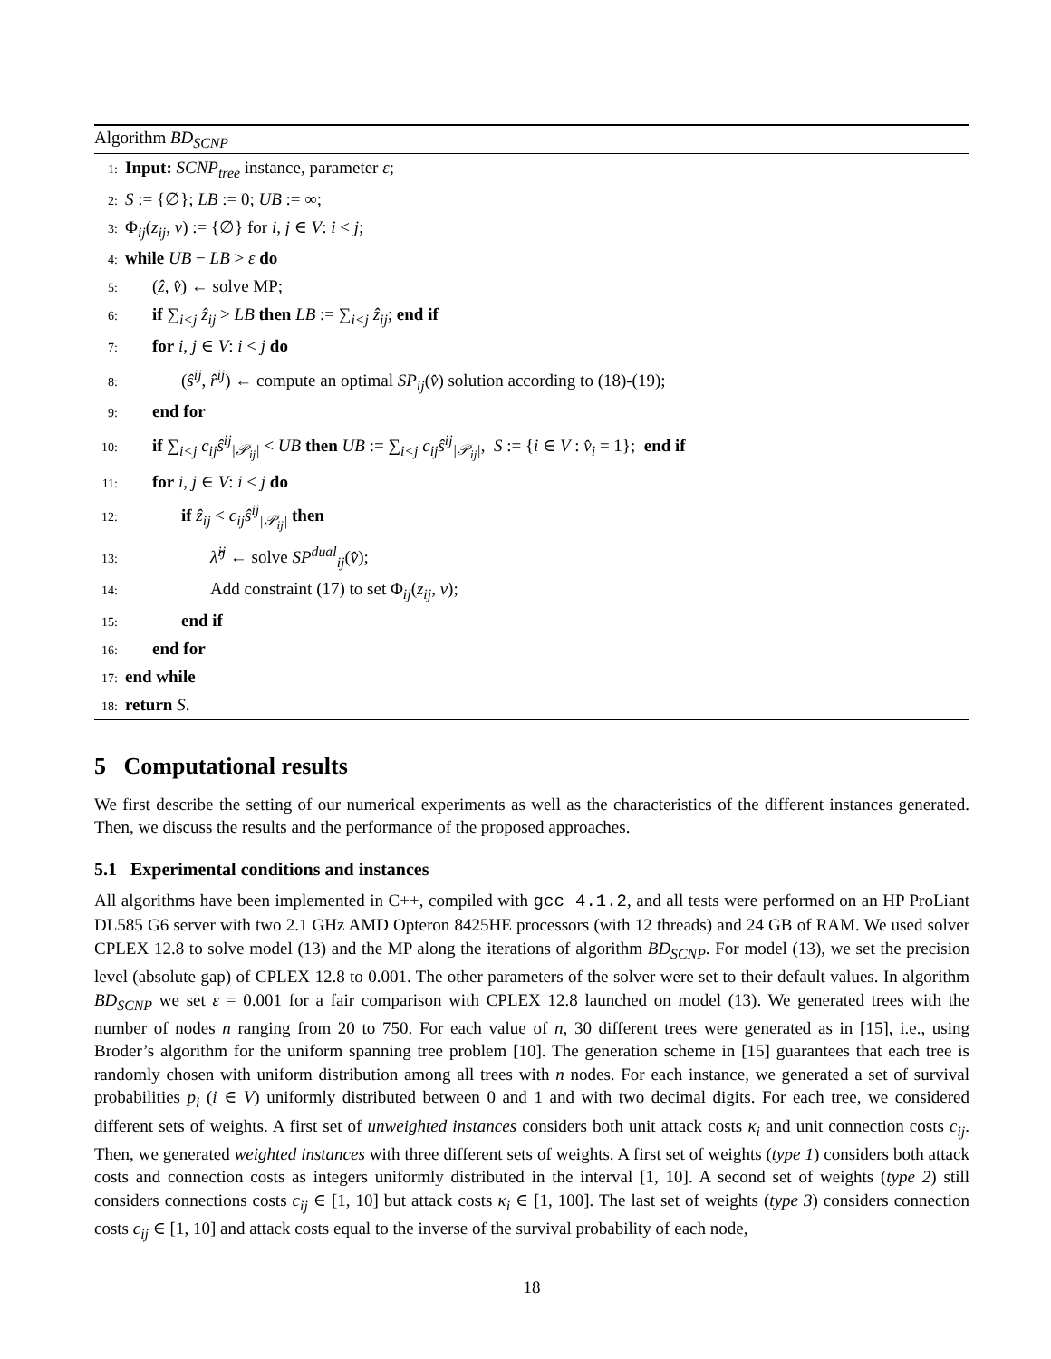Algorithm BD<sub>SCNP</sub>
1: Input: SCNP<sub>tree</sub> instance, parameter ε;
2: S := {∅}; LB := 0; UB := ∞;
3: Φ<sub>ij</sub>(z<sub>ij</sub>, v) := {∅} for i, j ∈ V: i < j;
4: while UB − LB > ε do
5: (ẑ, v̂) ← solve MP;
6: if ∑<sub>i<j</sub> ẑ<sub>ij</sub> > LB then LB := ∑<sub>i<j</sub> ẑ<sub>ij</sub>; end if
7: for i, j ∈ V: i < j do
8: (ŝ<sup>ij</sup>, r̂<sup>ij</sup>) ← compute an optimal SP<sub>ij</sub>(v̂) solution according to (18)-(19);
9: end for
10: if ∑<sub>i<j</sub> c<sub>ij</sub>ŝ<sup>ij</sup><sub>|𝒫<sub>ij</sub>|</sub> < UB then UB := ∑<sub>i<j</sub> c<sub>ij</sub>ŝ<sup>ij</sup><sub>|𝒫<sub>ij</sub>|</sub>, S := {i ∈ V : v̂<sub>i</sub> = 1}; end if
11: for i, j ∈ V: i < j do
12: if ẑ<sub>ij</sub> < c<sub>ij</sub>ŝ<sup>ij</sup><sub>|𝒫<sub>ij</sub>|</sub> then
13: λ̂<sup>ij</sup> ← solve SP<sup>dual</sup><sub>ij</sub>(v̂);
14: Add constraint (17) to set Φ<sub>ij</sub>(z<sub>ij</sub>, v);
15: end if
16: end for
17: end while
18: return S.
5 Computational results
We first describe the setting of our numerical experiments as well as the characteristics of the different instances generated. Then, we discuss the results and the performance of the proposed approaches.
5.1 Experimental conditions and instances
All algorithms have been implemented in C++, compiled with gcc 4.1.2, and all tests were performed on an HP ProLiant DL585 G6 server with two 2.1 GHz AMD Opteron 8425HE processors (with 12 threads) and 24 GB of RAM. We used solver CPLEX 12.8 to solve model (13) and the MP along the iterations of algorithm BD<sub>SCNP</sub>. For model (13), we set the precision level (absolute gap) of CPLEX 12.8 to 0.001. The other parameters of the solver were set to their default values. In algorithm BD<sub>SCNP</sub> we set ε = 0.001 for a fair comparison with CPLEX 12.8 launched on model (13). We generated trees with the number of nodes n ranging from 20 to 750. For each value of n, 30 different trees were generated as in [15], i.e., using Broder’s algorithm for the uniform spanning tree problem [10]. The generation scheme in [15] guarantees that each tree is randomly chosen with uniform distribution among all trees with n nodes. For each instance, we generated a set of survival probabilities p<sub>i</sub> (i ∈ V) uniformly distributed between 0 and 1 and with two decimal digits. For each tree, we considered different sets of weights. A first set of unweighted instances considers both unit attack costs κ<sub>i</sub> and unit connection costs c<sub>ij</sub>. Then, we generated weighted instances with three different sets of weights. A first set of weights (type 1) considers both attack costs and connection costs as integers uniformly distributed in the interval [1, 10]. A second set of weights (type 2) still considers connections costs c<sub>ij</sub> ∈ [1, 10] but attack costs κ<sub>i</sub> ∈ [1, 100]. The last set of weights (type 3) considers connection costs c<sub>ij</sub> ∈ [1, 10] and attack costs equal to the inverse of the survival probability of each node,
18